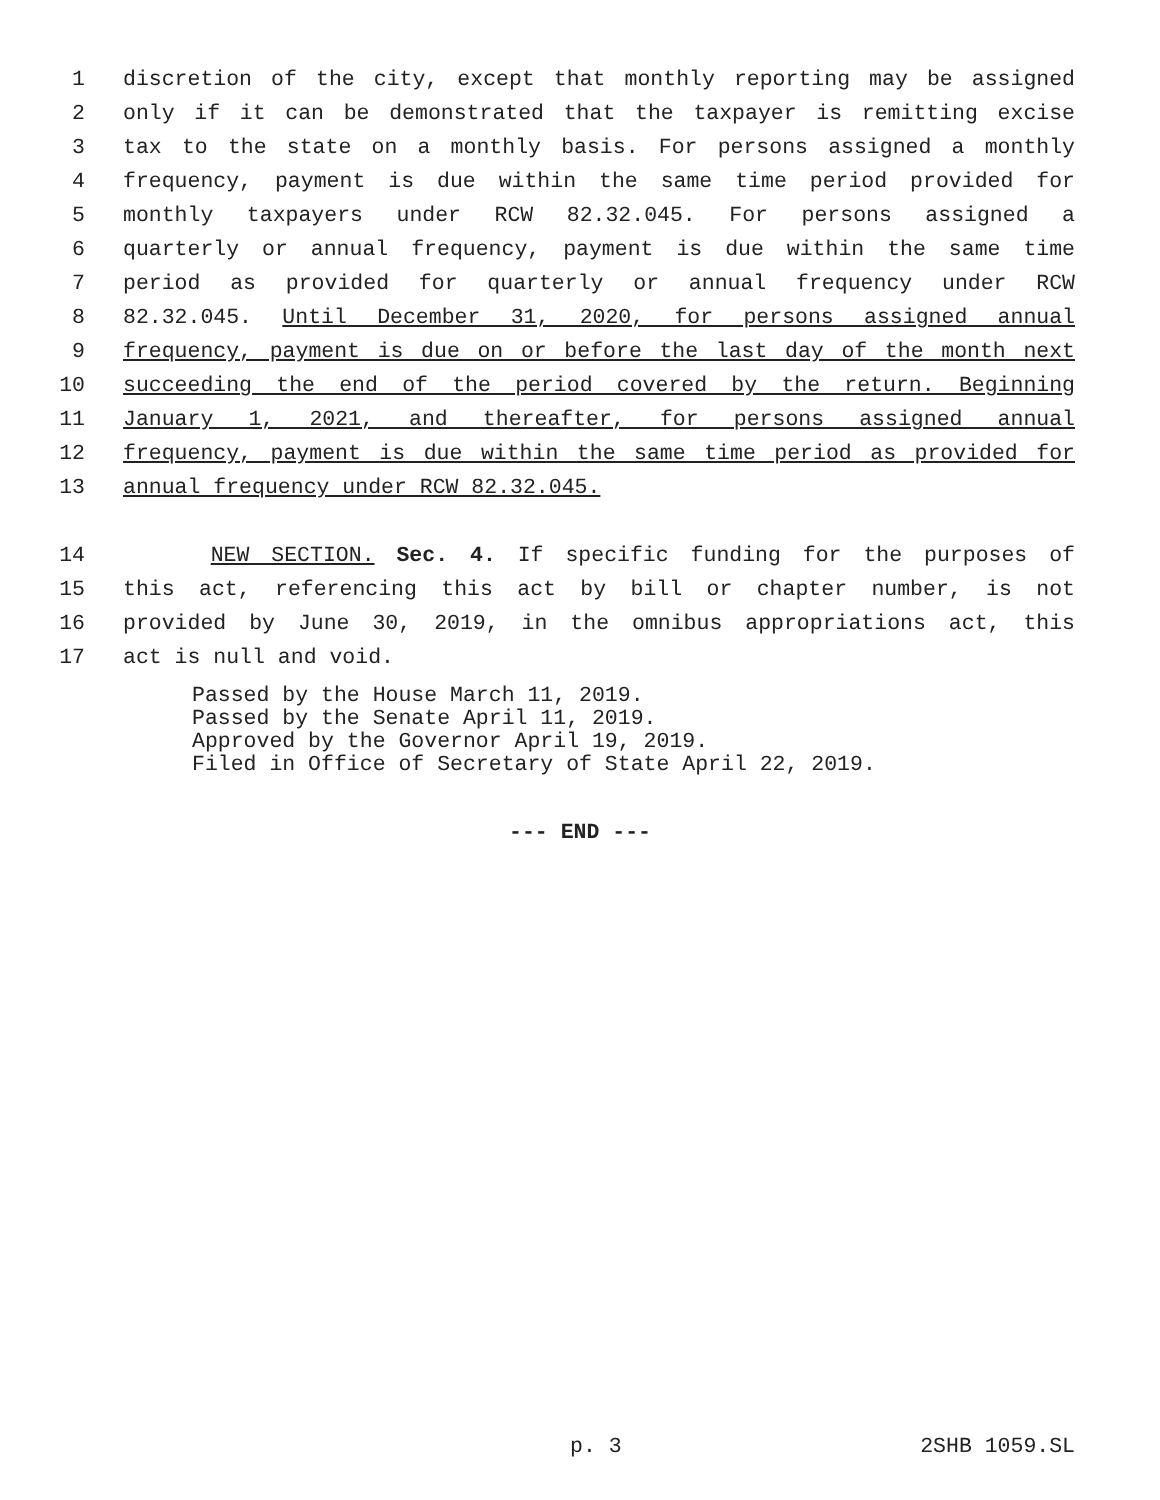1 discretion of the city, except that monthly reporting may be assigned
2 only if it can be demonstrated that the taxpayer is remitting excise
3 tax to the state on a monthly basis. For persons assigned a monthly
4 frequency, payment is due within the same time period provided for
5 monthly taxpayers under RCW 82.32.045. For persons assigned a
6 quarterly or annual frequency, payment is due within the same time
7 period as provided for quarterly or annual frequency under RCW
8 82.32.045. Until December 31, 2020, for persons assigned annual
9 frequency, payment is due on or before the last day of the month next
10 succeeding the end of the period covered by the return. Beginning
11 January 1, 2021, and thereafter, for persons assigned annual
12 frequency, payment is due within the same time period as provided for
13 annual frequency under RCW 82.32.045.
14 NEW SECTION. Sec. 4. If specific funding for the purposes of
15 this act, referencing this act by bill or chapter number, is not
16 provided by June 30, 2019, in the omnibus appropriations act, this
17 act is null and void.
Passed by the House March 11, 2019.
Passed by the Senate April 11, 2019.
Approved by the Governor April 19, 2019.
Filed in Office of Secretary of State April 22, 2019.
--- END ---
p. 3 2SHB 1059.SL